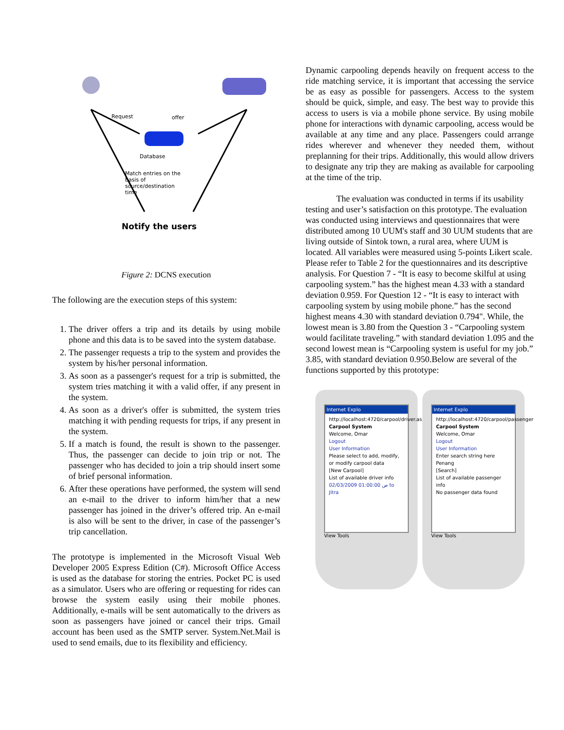Request offer
Database
Match entries on the
basis of
source/destination
time
Notify the users
Figure 2: DCNS execution
The following are the execution steps of this system:
1. The driver offers a trip and its details by using mobile phone and this data is to be saved into the system database.
2. The passenger requests a trip to the system and provides the system by his/her personal information.
3. As soon as a passenger's request for a trip is submitted, the system tries matching it with a valid offer, if any present in the system.
4. As soon as a driver's offer is submitted, the system tries matching it with pending requests for trips, if any present in the system.
5. If a match is found, the result is shown to the passenger. Thus, the passenger can decide to join trip or not. The passenger who has decided to join a trip should insert some of brief personal information.
6. After these operations have performed, the system will send an e-mail to the driver to inform him/her that a new passenger has joined in the driver’s offered trip. An e-mail is also will be sent to the driver, in case of the passenger’s trip cancellation.
The prototype is implemented in the Microsoft Visual Web Developer 2005 Express Edition (C#). Microsoft Office Access is used as the database for storing the entries. Pocket PC is used as a simulator. Users who are offering or requesting for rides can browse the system easily using their mobile phones. Additionally, e-mails will be sent automatically to the drivers as soon as passengers have joined or cancel their trips. Gmail account has been used as the SMTP server. System.Net.Mail is used to send emails, due to its flexibility and efficiency.
Dynamic carpooling depends heavily on frequent access to the ride matching service, it is important that accessing the service be as easy as possible for passengers. Access to the system should be quick, simple, and easy. The best way to provide this access to users is via a mobile phone service. By using mobile phone for interactions with dynamic carpooling, access would be available at any time and any place. Passengers could arrange rides wherever and whenever they needed them, without preplanning for their trips. Additionally, this would allow drivers to designate any trip they are making as available for carpooling at the time of the trip.
The evaluation was conducted in terms if its usability testing and user’s satisfaction on this prototype. The evaluation was conducted using interviews and questionnaires that were distributed among 10 UUM's staff and 30 UUM students that are living outside of Sintok town, a rural area, where UUM is located. All variables were measured using 5-points Likert scale. Please refer to Table 2 for the questionnaires and its descriptive analysis. For Question 7 - “It is easy to become skilful at using carpooling system.” has the highest mean 4.33 with a standard deviation 0.959. For Question 12 - “It is easy to interact with carpooling system by using mobile phone.” has the second highest means 4.30 with standard deviation 0.794". While, the lowest mean is 3.80 from the Question 3 - “Carpooling system would facilitate traveling.” with standard deviation 1.095 and the second lowest mean is “Carpooling system is useful for my job.” 3.85, with standard deviation 0.950.Below are several of the functions supported by this prototype:
Internet Explo
http://localhost:4720/carpool/driver.asp
Carpool System
Welcome, Omar
Logout
User Information
Please select to add, modify, or modify carpool data
[New Carpool]
List of available driver info
02/03/2009 01:00:00 ص to Jitra
View Tools
Internet Explo
http://localhost:4720/carpool/passenger
Carpool System
Welcome, Omar
Logout
User Information
Enter search string here
Penang
[Search]
List of available passenger info
No passenger data found
View Tools